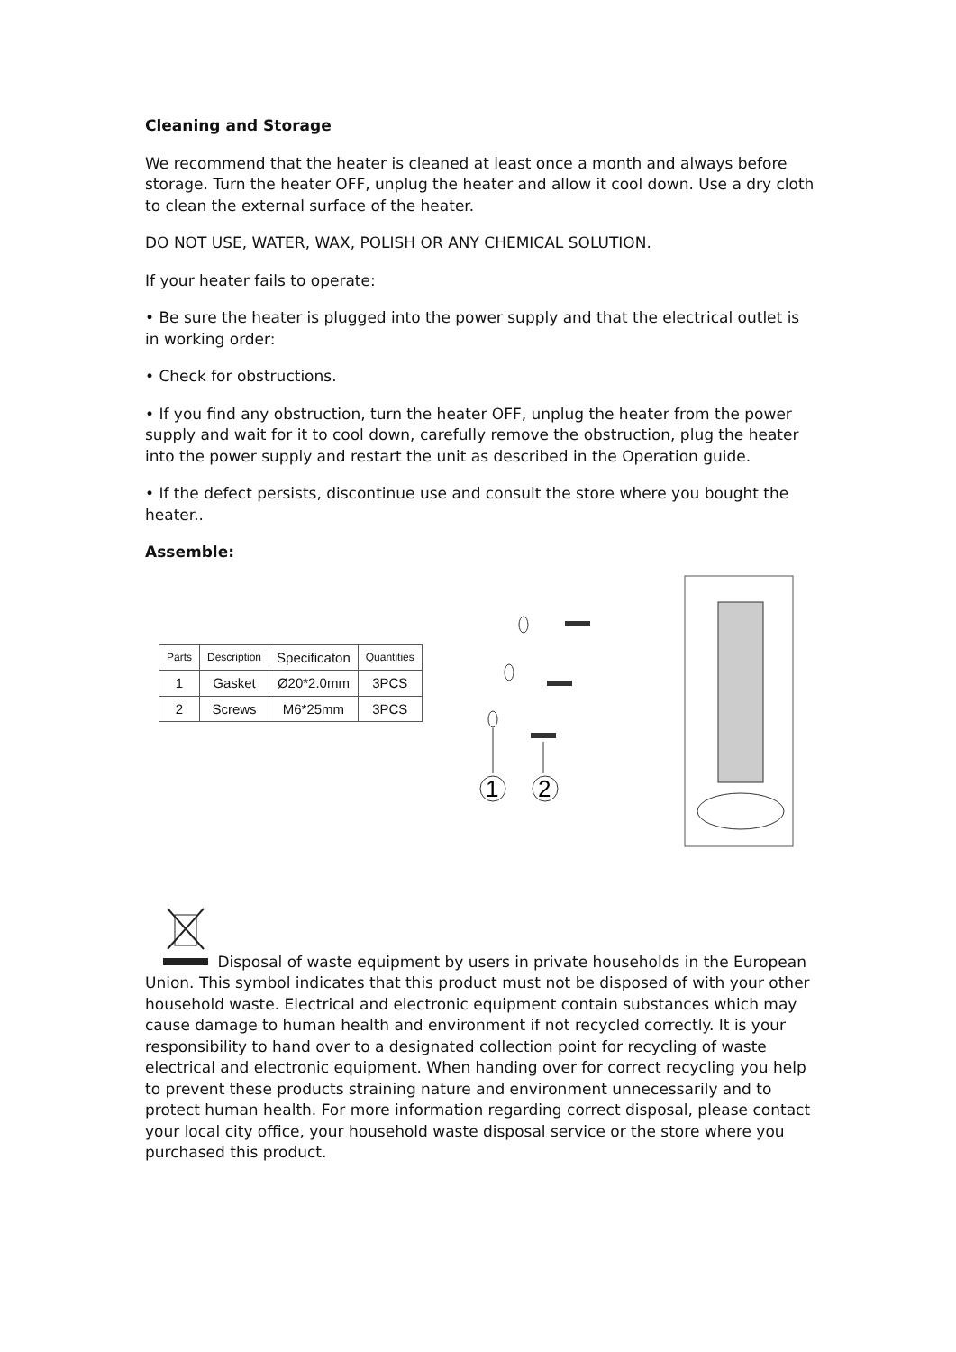Cleaning and Storage
We recommend that the heater is cleaned at least once a month and always before storage. Turn the heater OFF, unplug the heater and allow it cool down. Use a dry cloth to clean the external surface of the heater.
DO NOT USE, WATER, WAX, POLISH OR ANY CHEMICAL SOLUTION.
If your heater fails to operate:
• Be sure the heater is plugged into the power supply and that the electrical outlet is in working order:
• Check for obstructions.
• If you find any obstruction, turn the heater OFF, unplug the heater from the power supply and wait for it to cool down, carefully remove the obstruction, plug the heater into the power supply and restart the unit as described in the Operation guide.
• If the defect persists, discontinue use and consult the store where you bought the heater..
Assemble:
| Parts | Description | Specificaton | Quantities |
| --- | --- | --- | --- |
| 1 | Gasket | Ø20*2.0mm | 3PCS |
| 2 | Screws | M6*25mm | 3PCS |
1
2
Disposal of waste equipment by users in private households in the European Union. This symbol indicates that this product must not be disposed of with your other household waste. Electrical and electronic equipment contain substances which may cause damage to human health and environment if not recycled correctly. It is your responsibility to hand over to a designated collection point for recycling of waste electrical and electronic equipment. When handing over for correct recycling you help to prevent these products straining nature and environment unnecessarily and to protect human health. For more information regarding correct disposal, please contact your local city office, your household waste disposal service or the store where you purchased this product.